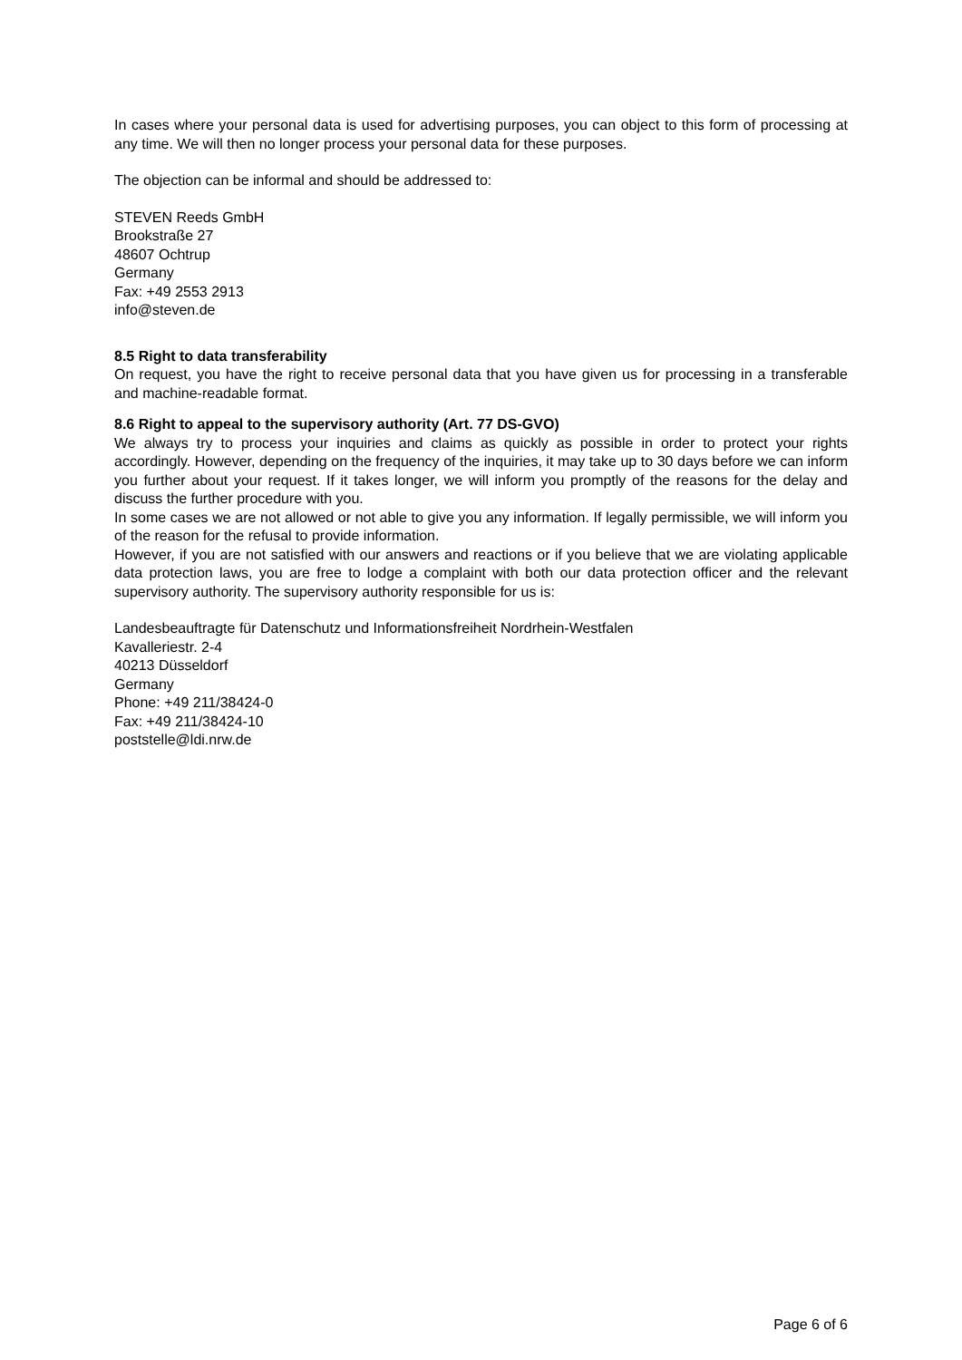In cases where your personal data is used for advertising purposes, you can object to this form of processing at any time. We will then no longer process your personal data for these purposes.
The objection can be informal and should be addressed to:
STEVEN Reeds GmbH
Brookstraße 27
48607 Ochtrup
Germany
Fax: +49 2553 2913
info@steven.de
8.5 Right to data transferability
On request, you have the right to receive personal data that you have given us for processing in a transferable and machine-readable format.
8.6 Right to appeal to the supervisory authority (Art. 77 DS-GVO)
We always try to process your inquiries and claims as quickly as possible in order to protect your rights accordingly. However, depending on the frequency of the inquiries, it may take up to 30 days before we can inform you further about your request. If it takes longer, we will inform you promptly of the reasons for the delay and discuss the further procedure with you.
In some cases we are not allowed or not able to give you any information. If legally permissible, we will inform you of the reason for the refusal to provide information.
However, if you are not satisfied with our answers and reactions or if you believe that we are violating applicable data protection laws, you are free to lodge a complaint with both our data protection officer and the relevant supervisory authority. The supervisory authority responsible for us is:
Landesbeauftragte für Datenschutz und Informationsfreiheit Nordrhein-Westfalen
Kavalleriestr. 2-4
40213 Düsseldorf
Germany
Phone: +49 211/38424-0
Fax: +49 211/38424-10
poststelle@ldi.nrw.de
Page 6 of 6